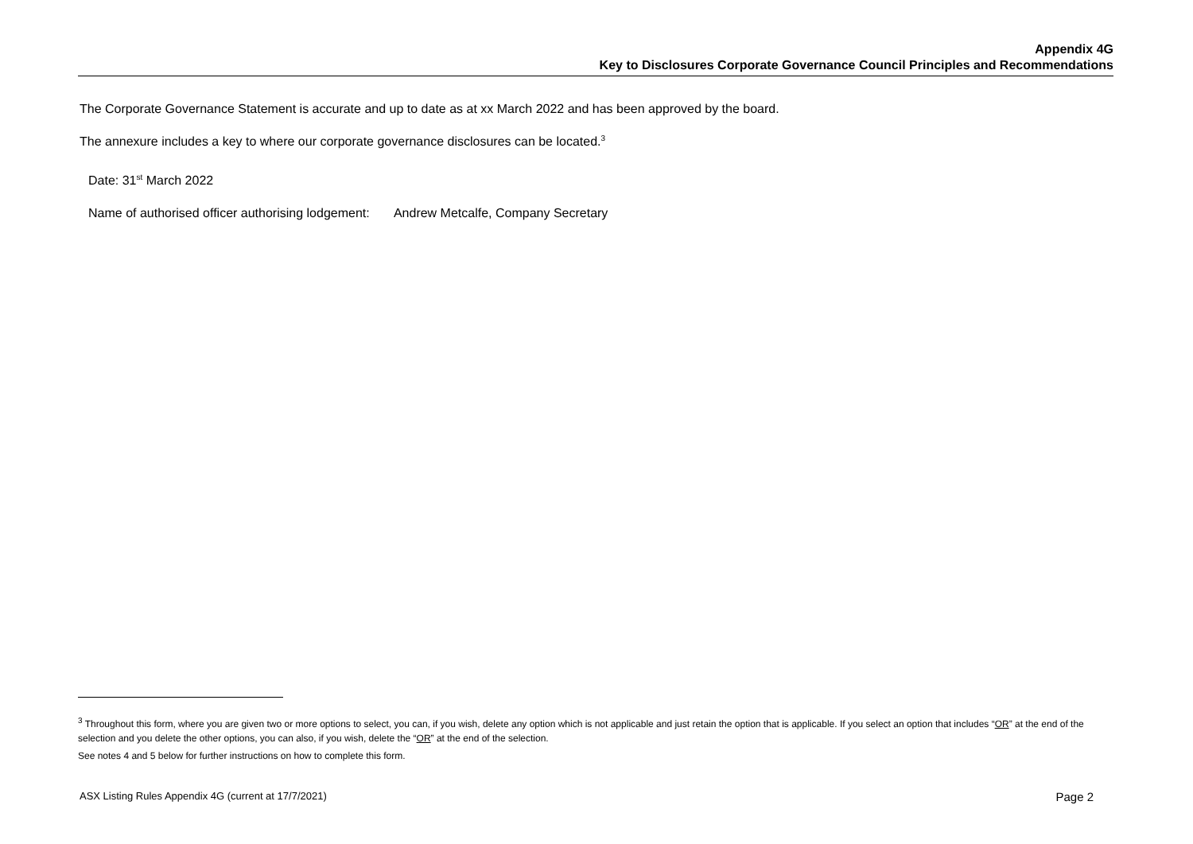Appendix 4G
Key to Disclosures Corporate Governance Council Principles and Recommendations
The Corporate Governance Statement is accurate and up to date as at xx March 2022 and has been approved by the board.
The annexure includes a key to where our corporate governance disclosures can be located.<sup>3</sup>
Date: 31<sup>st</sup> March 2022
Name of authorised officer authorising lodgement: Andrew Metcalfe, Company Secretary
<sup>3</sup> Throughout this form, where you are given two or more options to select, you can, if you wish, delete any option which is not applicable and just retain the option that is applicable. If you select an option that includes “OR” at the end of the selection and you delete the other options, you can also, if you wish, delete the “OR” at the end of the selection.
See notes 4 and 5 below for further instructions on how to complete this form.
ASX Listing Rules Appendix 4G (current at 17/7/2021) Page 2